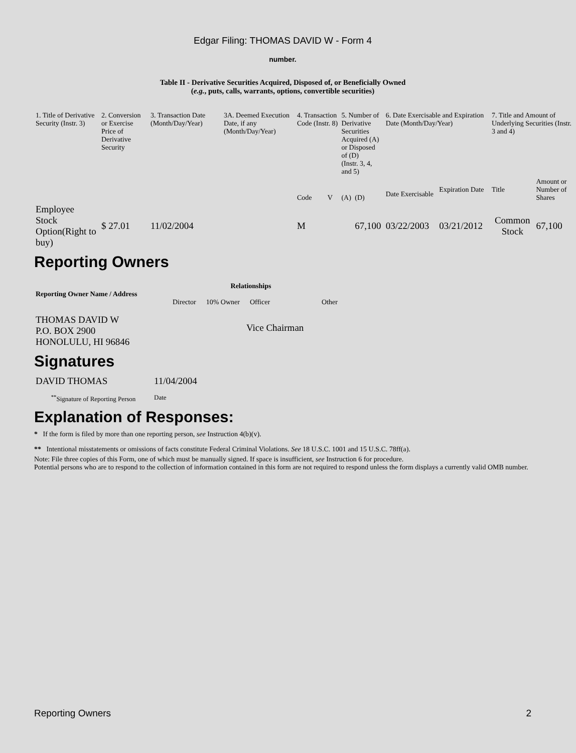Edgar Filing: THOMAS DAVID W - Form 4
number.
Table II - Derivative Securities Acquired, Disposed of, or Beneficially Owned
(e.g., puts, calls, warrants, options, convertible securities)
| 1. Title of Derivative Security (Instr. 3) | 2. Conversion or Exercise Price of Derivative Security | 3. Transaction Date (Month/Day/Year) | 3A. Deemed Execution Date, if any (Month/Day/Year) | 4. Transaction Code (Instr. 8) | | 5. Number of Derivative Securities Acquired (A) or Disposed of (D) (Instr. 3, 4, and 5) | | 6. Date Exercisable and Expiration Date (Month/Day/Year) | | 7. Title and Amount of Underlying Securities (Instr. 3 and 4) | |
| | | | | Code | V | (A) | (D) | Date Exercisable | Expiration Date | Title | Amount or Number of Shares |
| Employee Stock Option(Right to buy) | $ 27.01 | 11/02/2004 | | M | | | 67,100 | 03/22/2003 | 03/21/2012 | Common Stock | 67,100 |
Reporting Owners
| Reporting Owner Name / Address | Relationships | | | |
| --- | --- | --- | --- | --- |
| | Director | 10% Owner | Officer | Other |
| THOMAS DAVID W P.O. BOX 2900 HONOLULU, HI 96846 | | | Vice Chairman | |
Signatures
| DAVID THOMAS | 11/04/2004 |
| <sup>**</sup> Signature of Reporting Person | Date |
Explanation of Responses:
* If the form is filed by more than one reporting person, see Instruction 4(b)(v).
** Intentional misstatements or omissions of facts constitute Federal Criminal Violations. See 18 U.S.C. 1001 and 15 U.S.C. 78ff(a).
Note: File three copies of this Form, one of which must be manually signed. If space is insufficient, see Instruction 6 for procedure.
Potential persons who are to respond to the collection of information contained in this form are not required to respond unless the form displays a currently valid OMB number.
Reporting Owners 2